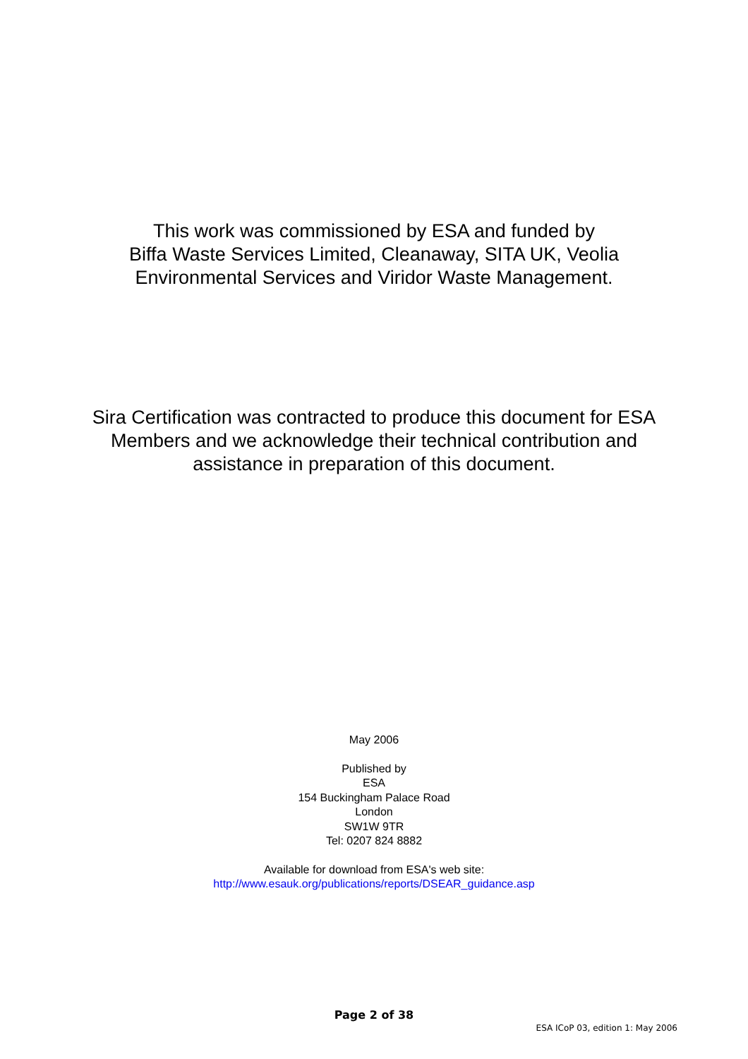This work was commissioned by ESA and funded by
Biffa Waste Services Limited, Cleanaway, SITA UK, Veolia
Environmental Services and Viridor Waste Management.
Sira Certification was contracted to produce this document for ESA
Members and we acknowledge their technical contribution and
assistance in preparation of this document.
May 2006
Published by
ESA
154 Buckingham Palace Road
London
SW1W 9TR
Tel: 0207 824 8882
Available for download from ESA's web site:
http://www.esauk.org/publications/reports/DSEAR_guidance.asp
Page 2 of 38
ESA ICoP 03, edition 1: May 2006